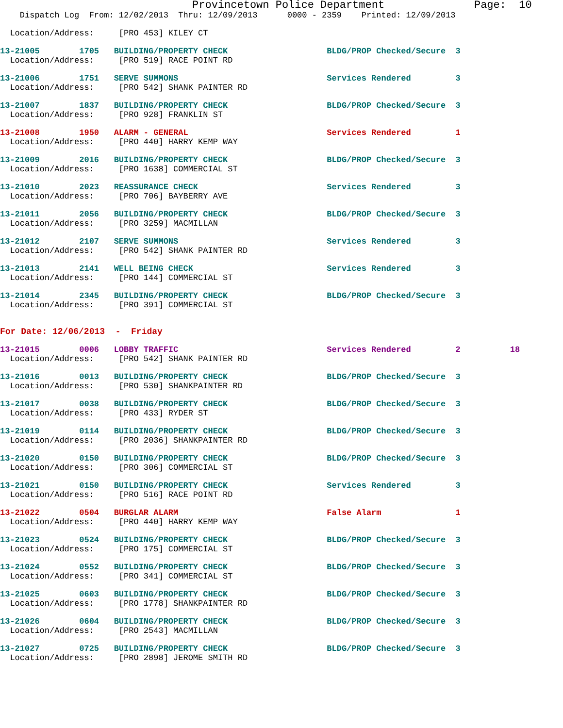Provincetown Police Department              Page:  10
    Dispatch Log  From: 12/02/2013  Thru: 12/09/2013      0000 - 2359    Printed: 12/09/2013
  Location/Address:     [PRO 453] KILEY CT
13-21005        1705   BUILDING/PROPERTY CHECK                    BLDG/PROP Checked/Secure  3
  Location/Address:     [PRO 519] RACE POINT RD
13-21006        1751   SERVE SUMMONS                              Services Rendered         3
  Location/Address:     [PRO 542] SHANK PAINTER RD
13-21007        1837   BUILDING/PROPERTY CHECK                    BLDG/PROP Checked/Secure  3
  Location/Address:     [PRO 928] FRANKLIN ST
13-21008        1950   ALARM - GENERAL                            Services Rendered         1
  Location/Address:     [PRO 440] HARRY KEMP WAY
13-21009        2016   BUILDING/PROPERTY CHECK                    BLDG/PROP Checked/Secure  3
  Location/Address:     [PRO 1638] COMMERCIAL ST
13-21010        2023   REASSURANCE CHECK                          Services Rendered         3
  Location/Address:     [PRO 706] BAYBERRY AVE
13-21011        2056   BUILDING/PROPERTY CHECK                    BLDG/PROP Checked/Secure  3
  Location/Address:     [PRO 3259] MACMILLAN
13-21012        2107   SERVE SUMMONS                              Services Rendered         3
  Location/Address:     [PRO 542] SHANK PAINTER RD
13-21013        2141   WELL BEING CHECK                           Services Rendered         3
  Location/Address:     [PRO 144] COMMERCIAL ST
13-21014        2345   BUILDING/PROPERTY CHECK                    BLDG/PROP Checked/Secure  3
  Location/Address:     [PRO 391] COMMERCIAL ST
For Date: 12/06/2013  -  Friday
13-21015        0006   LOBBY TRAFFIC                              Services Rendered         2          18
  Location/Address:     [PRO 542] SHANK PAINTER RD
13-21016        0013   BUILDING/PROPERTY CHECK                    BLDG/PROP Checked/Secure  3
  Location/Address:     [PRO 530] SHANKPAINTER RD
13-21017        0038   BUILDING/PROPERTY CHECK                    BLDG/PROP Checked/Secure  3
  Location/Address:     [PRO 433] RYDER ST
13-21019        0114   BUILDING/PROPERTY CHECK                    BLDG/PROP Checked/Secure  3
  Location/Address:     [PRO 2036] SHANKPAINTER RD
13-21020        0150   BUILDING/PROPERTY CHECK                    BLDG/PROP Checked/Secure  3
  Location/Address:     [PRO 306] COMMERCIAL ST
13-21021        0150   BUILDING/PROPERTY CHECK                    Services Rendered         3
  Location/Address:     [PRO 516] RACE POINT RD
13-21022        0504   BURGLAR ALARM                              False Alarm               1
  Location/Address:     [PRO 440] HARRY KEMP WAY
13-21023        0524   BUILDING/PROPERTY CHECK                    BLDG/PROP Checked/Secure  3
  Location/Address:     [PRO 175] COMMERCIAL ST
13-21024        0552   BUILDING/PROPERTY CHECK                    BLDG/PROP Checked/Secure  3
  Location/Address:     [PRO 341] COMMERCIAL ST
13-21025        0603   BUILDING/PROPERTY CHECK                    BLDG/PROP Checked/Secure  3
  Location/Address:     [PRO 1778] SHANKPAINTER RD
13-21026        0604   BUILDING/PROPERTY CHECK                    BLDG/PROP Checked/Secure  3
  Location/Address:     [PRO 2543] MACMILLAN
13-21027        0725   BUILDING/PROPERTY CHECK                    BLDG/PROP Checked/Secure  3
  Location/Address:     [PRO 2898] JEROME SMITH RD